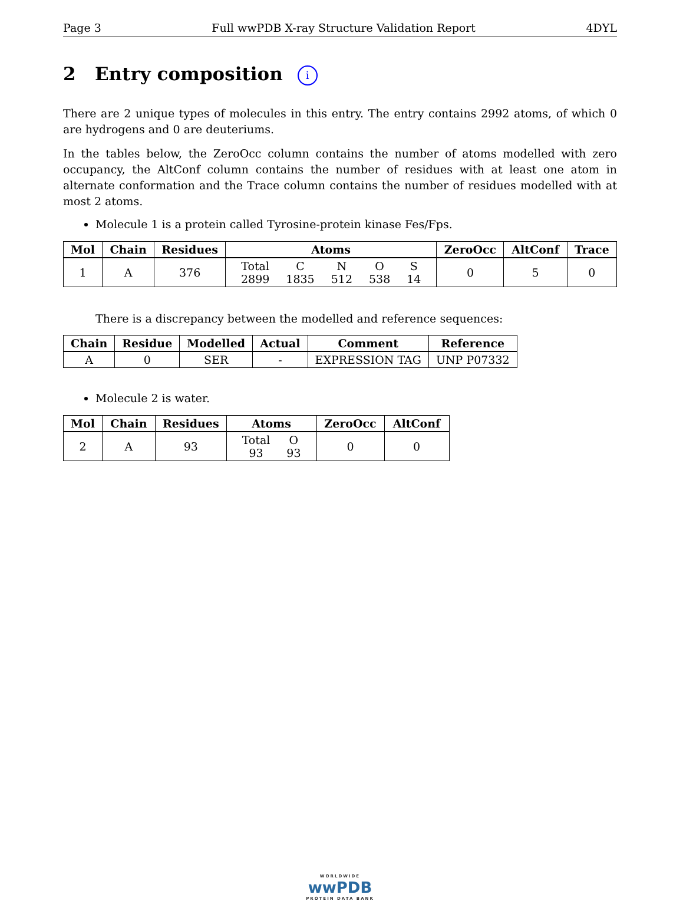Page 3 Full wwPDB X-ray Structure Validation Report 4DYL
2 Entry composition i
There are 2 unique types of molecules in this entry. The entry contains 2992 atoms, of which 0 are hydrogens and 0 are deuteriums.
In the tables below, the ZeroOcc column contains the number of atoms modelled with zero occupancy, the AltConf column contains the number of residues with at least one atom in alternate conformation and the Trace column contains the number of residues modelled with at most 2 atoms.
Molecule 1 is a protein called Tyrosine-protein kinase Fes/Fps.
| Mol | Chain | Residues | Atoms | ZeroOcc | AltConf | Trace |
| --- | --- | --- | --- | --- | --- | --- |
| 1 | A | 376 | / Total / C / N / O / S / / 2899 / 1835 / 512 / 538 / 14 / | 0 | 5 | 0 |
There is a discrepancy between the modelled and reference sequences:
| Chain | Residue | Modelled | Actual | Comment | Reference |
| --- | --- | --- | --- | --- | --- |
| A | 0 | SER | - | EXPRESSION TAG | UNP P07332 |
Molecule 2 is water.
| Mol | Chain | Residues | Atoms | ZeroOcc | AltConf |
| --- | --- | --- | --- | --- | --- |
| 2 | A | 93 | / Total / O / / 93 / 93 / | 0 | 0 |
WORLDWIDE
wwPDB
PROTEIN DATA BANK